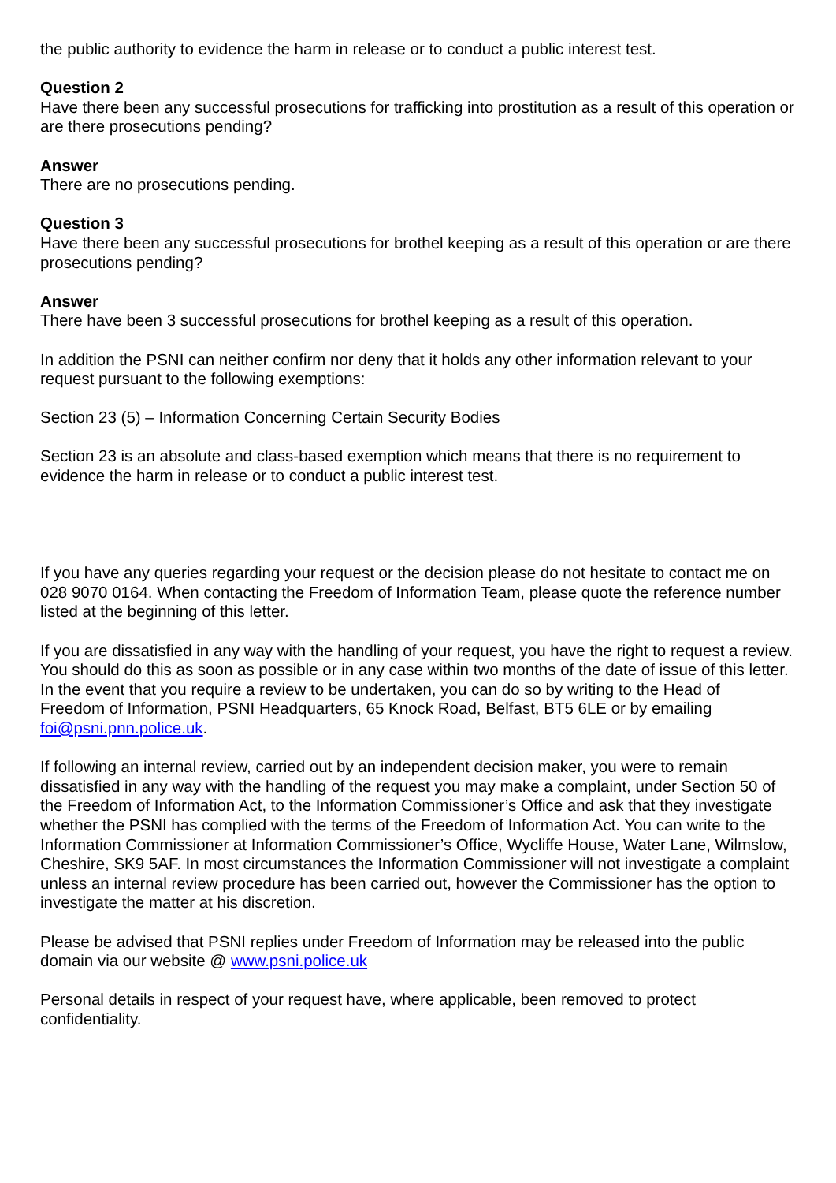the public authority to evidence the harm in release or to conduct a public interest test.
Question 2
Have there been any successful prosecutions for trafficking into prostitution as a result of this operation or are there prosecutions pending?
Answer
There are no prosecutions pending.
Question 3
Have there been any successful prosecutions for brothel keeping as a result of this operation or are there prosecutions pending?
Answer
There have been 3 successful prosecutions for brothel keeping as a result of this operation.
In addition the PSNI can neither confirm nor deny that it holds any other information relevant to your request pursuant to the following exemptions:
Section 23 (5) – Information Concerning Certain Security Bodies
Section 23 is an absolute and class-based exemption which means that there is no requirement to evidence the harm in release or to conduct a public interest test.
If you have any queries regarding your request or the decision please do not hesitate to contact me on 028 9070 0164. When contacting the Freedom of Information Team, please quote the reference number listed at the beginning of this letter.
If you are dissatisfied in any way with the handling of your request, you have the right to request a review. You should do this as soon as possible or in any case within two months of the date of issue of this letter. In the event that you require a review to be undertaken, you can do so by writing to the Head of Freedom of Information, PSNI Headquarters, 65 Knock Road, Belfast, BT5 6LE or by emailing foi@psni.pnn.police.uk.
If following an internal review, carried out by an independent decision maker, you were to remain dissatisfied in any way with the handling of the request you may make a complaint, under Section 50 of the Freedom of Information Act, to the Information Commissioner’s Office and ask that they investigate whether the PSNI has complied with the terms of the Freedom of Information Act. You can write to the Information Commissioner at Information Commissioner’s Office, Wycliffe House, Water Lane, Wilmslow, Cheshire, SK9 5AF. In most circumstances the Information Commissioner will not investigate a complaint unless an internal review procedure has been carried out, however the Commissioner has the option to investigate the matter at his discretion.
Please be advised that PSNI replies under Freedom of Information may be released into the public domain via our website @ www.psni.police.uk
Personal details in respect of your request have, where applicable, been removed to protect confidentiality.